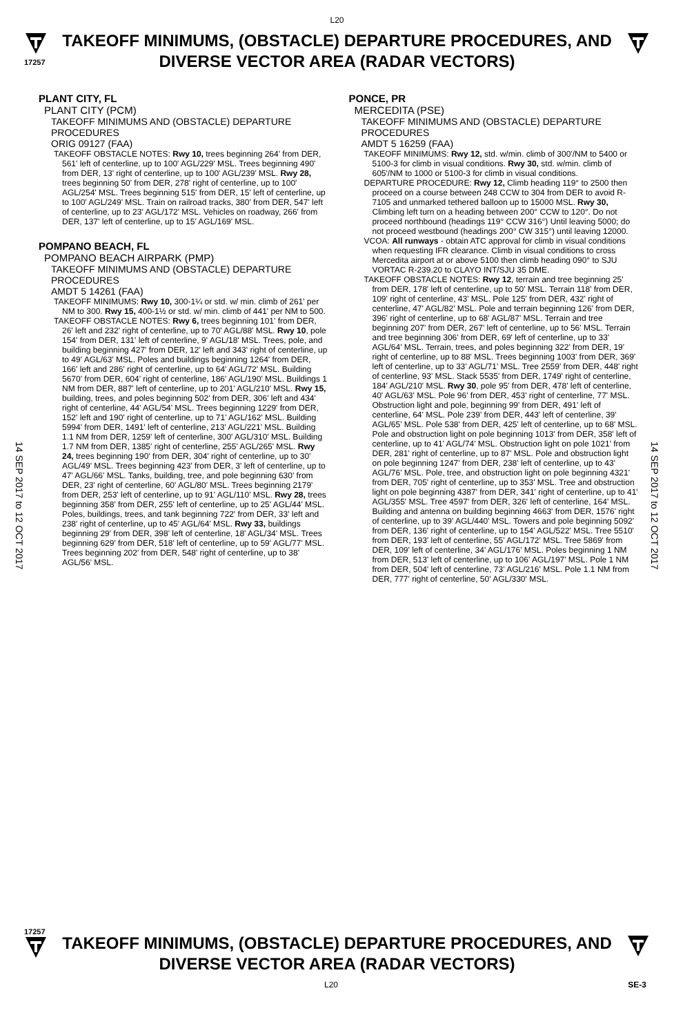L20
17257
TAKEOFF MINIMUMS, (OBSTACLE) DEPARTURE PROCEDURES, AND DIVERSE VECTOR AREA (RADAR VECTORS)
14 SEP 2017 to 12 OCT 2017
14 SEP 2017 to 12 OCT 2017
PLANT CITY, FL
PLANT CITY (PCM)
TAKEOFF MINIMUMS AND (OBSTACLE) DEPARTURE PROCEDURES
ORIG 09127 (FAA)
TAKEOFF OBSTACLE NOTES: Rwy 10, trees beginning 264' from DER, 561' left of centerline, up to 100' AGL/229' MSL. Trees beginning 490' from DER, 13' right of centerline, up to 100' AGL/239' MSL. Rwy 28, trees beginning 50' from DER, 278' right of centerline, up to 100' AGL/254' MSL. Trees beginning 515' from DER, 15' left of centerline, up to 100' AGL/249' MSL. Train on railroad tracks, 380' from DER, 547' left of centerline, up to 23' AGL/172' MSL. Vehicles on roadway, 266' from DER, 137' left of centerline, up to 15' AGL/169' MSL.
POMPANO BEACH, FL
POMPANO BEACH AIRPARK (PMP)
TAKEOFF MINIMUMS AND (OBSTACLE) DEPARTURE PROCEDURES
AMDT 5 14261 (FAA)
TAKEOFF MINIMUMS: Rwy 10, 300-1¼ or std. w/ min. climb of 261' per NM to 300. Rwy 15, 400-1½ or std. w/ min. climb of 441' per NM to 500.
TAKEOFF OBSTACLE NOTES: Rwy 6, trees beginning 101' from DER, 26' left and 232' right of centerline, up to 70' AGL/88' MSL. Rwy 10, pole 154' from DER, 131' left of centerline, 9' AGL/18' MSL. Trees, pole, and building beginning 427' from DER, 12' left and 343' right of centerline, up to 49' AGL/63' MSL. Poles and buildings beginning 1264' from DER, 166' left and 286' right of centerline, up to 64' AGL/72' MSL. Building 5670' from DER, 604' right of centerline, 186' AGL/190' MSL. Buildings 1 NM from DER, 887' left of centerline, up to 201' AGL/210' MSL. Rwy 15, building, trees, and poles beginning 502' from DER, 306' left and 434' right of centerline, 44' AGL/54' MSL. Trees beginning 1229' from DER, 152' left and 190' right of centerline, up to 71' AGL/162' MSL. Building 5994' from DER, 1491' left of centerline, 213' AGL/221' MSL. Building 1.1 NM from DER, 1259' left of centerline, 300' AGL/310' MSL. Building 1.7 NM from DER, 1385' right of centerline, 255' AGL/265' MSL. Rwy 24, trees beginning 190' from DER, 304' right of centerline, up to 30' AGL/49' MSL. Trees beginning 423' from DER, 3' left of centerline, up to 47' AGL/66' MSL. Tanks, building, tree, and pole beginning 630' from DER, 23' right of centerline, 60' AGL/80' MSL. Trees beginning 2179' from DER, 253' left of centerline, up to 91' AGL/110' MSL. Rwy 28, trees beginning 358' from DER, 255' left of centerline, up to 25' AGL/44' MSL. Poles, buildings, trees, and tank beginning 722' from DER, 33' left and 238' right of centerline, up to 45' AGL/64' MSL. Rwy 33, buildings beginning 29' from DER, 398' left of centerline, 18' AGL/34' MSL. Trees beginning 629' from DER, 518' left of centerline, up to 59' AGL/77' MSL. Trees beginning 202' from DER, 548' right of centerline, up to 38' AGL/56' MSL.
PONCE, PR
MERCEDITA (PSE)
TAKEOFF MINIMUMS AND (OBSTACLE) DEPARTURE PROCEDURES
AMDT 5 16259 (FAA)
TAKEOFF MINIMUMS: Rwy 12, std. w/min. climb of 300'/NM to 5400 or 5100-3 for climb in visual conditions. Rwy 30, std. w/min. climb of 605'/NM to 1000 or 5100-3 for climb in visual conditions.
DEPARTURE PROCEDURE: Rwy 12, Climb heading 119° to 2500 then proceed on a course between 248 CCW to 304 from DER to avoid R-7105 and unmarked tethered balloon up to 15000 MSL. Rwy 30, Climbing left turn on a heading between 200° CCW to 120°. Do not proceed northbound (headings 119° CCW 316°) Until leaving 5000; do not proceed westbound (headings 200° CW 315°) until leaving 12000.
VCOA: All runways - obtain ATC approval for climb in visual conditions when requesting IFR clearance. Climb in visual conditions to cross Mercedita airport at or above 5100 then climb heading 090° to SJU VORTAC R-239.20 to CLAYO INT/SJU 35 DME.
TAKEOFF OBSTACLE NOTES: Rwy 12, terrain and tree beginning 25' from DER, 178' left of centerline, up to 50' MSL. Terrain 118' from DER, 109' right of centerline, 43' MSL. Pole 125' from DER, 432' right of centerline, 47' AGL/82' MSL. Pole and terrain beginning 126' from DER, 396' right of centerline, up to 68' AGL/87' MSL. Terrain and tree beginning 207' from DER, 267' left of centerline, up to 56' MSL. Terrain and tree beginning 306' from DER, 69' left of centerline, up to 33' AGL/64' MSL. Terrain, trees, and poles beginning 322' from DER, 19' right of centerline, up to 88' MSL. Trees beginning 1003' from DER, 369' left of centerline, up to 33' AGL/71' MSL. Tree 2559' from DER, 448' right of centerline, 93' MSL. Stack 5535' from DER, 1749' right of centerline, 184' AGL/210' MSL. Rwy 30, pole 95' from DER, 478' left of centerline, 40' AGL/63' MSL. Pole 96' from DER, 453' right of centerline, 77' MSL. Obstruction light and pole, beginning 99' from DER, 491' left of centerline, 64' MSL. Pole 239' from DER, 443' left of centerline, 39' AGL/65' MSL. Pole 538' from DER, 425' left of centerline, up to 68' MSL. Pole and obstruction light on pole beginning 1013' from DER, 358' left of centerline, up to 41' AGL/74' MSL. Obstruction light on pole 1021' from DER, 281' right of centerline, up to 87' MSL. Pole and obstruction light on pole beginning 1247' from DER, 238' left of centerline, up to 43' AGL/76' MSL. Pole, tree, and obstruction light on pole beginning 4321' from DER, 705' right of centerline, up to 353' MSL. Tree and obstruction light on pole beginning 4387' from DER, 341' right of centerline, up to 41' AGL/355' MSL. Tree 4597' from DER, 326' left of centerline, 164' MSL. Building and antenna on building beginning 4663' from DER, 1576' right of centerline, up to 39' AGL/440' MSL. Towers and pole beginning 5092' from DER, 136' right of centerline, up to 154' AGL/522' MSL. Tree 5510' from DER, 193' left of centerline, 55' AGL/172' MSL. Tree 5869' from DER, 109' left of centerline, 34' AGL/176' MSL. Poles beginning 1 NM from DER, 513' left of centerline, up to 106' AGL/197' MSL. Pole 1 NM from DER, 504' left of centerline, 73' AGL/216' MSL. Pole 1.1 NM from DER, 777' right of centerline, 50' AGL/330' MSL.
17257
TAKEOFF MINIMUMS, (OBSTACLE) DEPARTURE PROCEDURES, AND DIVERSE VECTOR AREA (RADAR VECTORS)
L20 SE-3